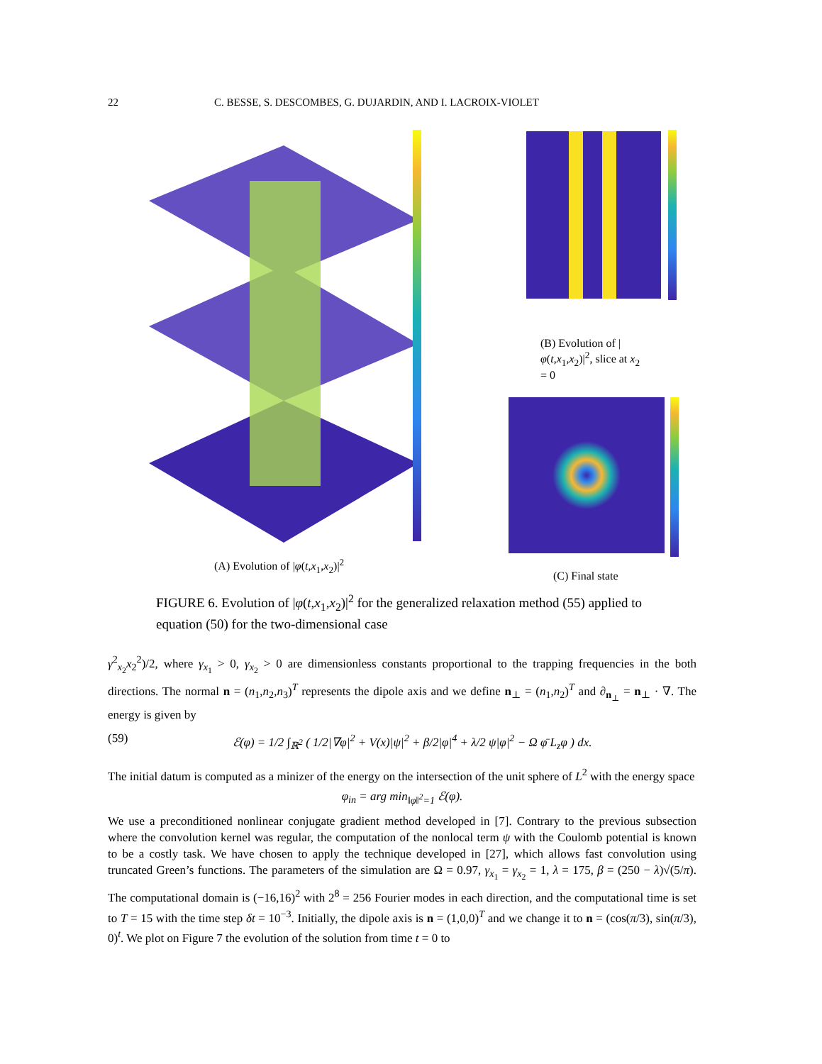22 C. BESSE, S. DESCOMBES, G. DUJARDIN, AND I. LACROIX-VIOLET
(A) Evolution of |φ(t,x<sub>1</sub>,x<sub>2</sub>)|<sup>2</sup>
(B) Evolution of |φ(t,x<sub>1</sub>,x<sub>2</sub>)|<sup>2</sup>, slice at x<sub>2</sub> = 0
(C) Final state
FIGURE 6. Evolution of |φ(t,x<sub>1</sub>,x<sub>2</sub>)|<sup>2</sup> for the generalized relaxation method (55) applied to equation (50) for the two-dimensional case
γ<sup>2</sup><sub>x<sub>2</sub></sub>x<sub>2</sub><sup>2</sup>)/2, where γ<sub>x<sub>1</sub></sub> > 0, γ<sub>x<sub>2</sub></sub> > 0 are dimensionless constants proportional to the trapping frequencies in the both directions. The normal n = (n<sub>1</sub>,n<sub>2</sub>,n<sub>3</sub>)<sup>T</sup> represents the dipole axis and we define n<sub>⊥</sub> = (n<sub>1</sub>,n<sub>2</sub>)<sup>T</sup> and ∂<sub>n<sub>⊥</sub></sub> = n<sub>⊥</sub> · ∇. The energy is given by
(59) ℰ(φ) = 1/2 ∫<sub>ℝ<sup>2</sup></sub> ( 1/2|∇φ|<sup>2</sup> + V(x)|ψ|<sup>2</sup> + β/2|φ|<sup>4</sup> + λ/2 ψ|φ|<sup>2</sup> − Ω φ̄ L<sub>z</sub>φ ) dx.
The initial datum is computed as a minizer of the energy on the intersection of the unit sphere of L<sup>2</sup> with the energy space
φ<sub>in</sub> = arg min<sub>‖φ‖<sup>2</sup>=1</sub> ℰ(φ).
We use a preconditioned nonlinear conjugate gradient method developed in [7]. Contrary to the previous subsection where the convolution kernel was regular, the computation of the nonlocal term ψ with the Coulomb potential is known to be a costly task. We have chosen to apply the technique developed in [27], which allows fast convolution using truncated Green’s functions. The parameters of the simulation are Ω = 0.97, γ<sub>x<sub>1</sub></sub> = γ<sub>x<sub>2</sub></sub> = 1, λ = 175, β = (250 − λ)√(5/π). The computational domain is (−16,16)<sup>2</sup> with 2<sup>8</sup> = 256 Fourier modes in each direction, and the computational time is set to T = 15 with the time step δt = 10<sup>−3</sup>. Initially, the dipole axis is n = (1,0,0)<sup>T</sup> and we change it to n = (cos(π/3), sin(π/3), 0)<sup>t</sup>. We plot on Figure 7 the evolution of the solution from time t = 0 to